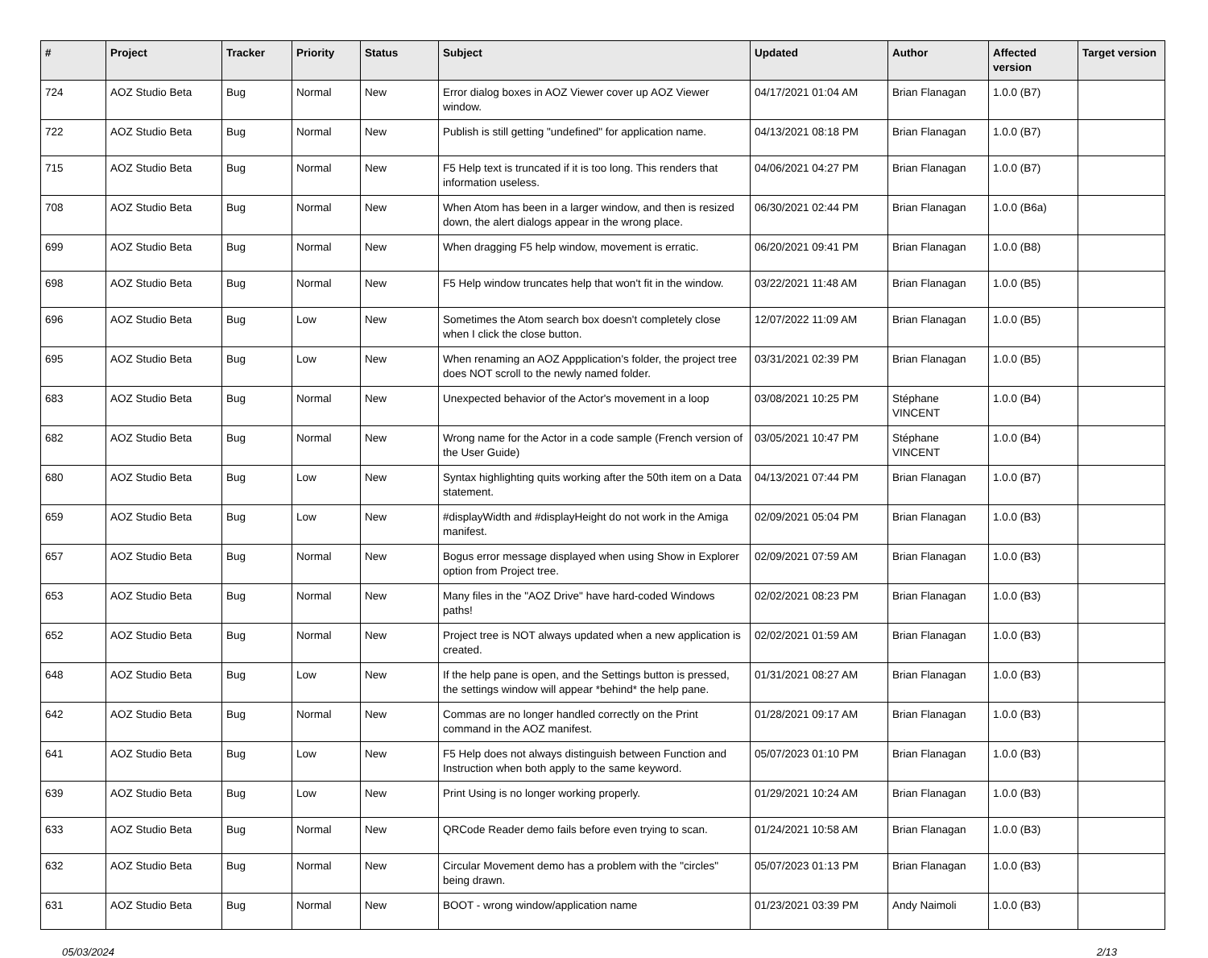| # | Project | Tracker | Priority | Status | Subject | Updated | Author | Affected version | Target version |
| --- | --- | --- | --- | --- | --- | --- | --- | --- | --- |
| 724 | AOZ Studio Beta | Bug | Normal | New | Error dialog boxes in AOZ Viewer cover up AOZ Viewer window. | 04/17/2021 01:04 AM | Brian Flanagan | 1.0.0 (B7) | |
| 722 | AOZ Studio Beta | Bug | Normal | New | Publish is still getting "undefined" for application name. | 04/13/2021 08:18 PM | Brian Flanagan | 1.0.0 (B7) | |
| 715 | AOZ Studio Beta | Bug | Normal | New | F5 Help text is truncated if it is too long. This renders that information useless. | 04/06/2021 04:27 PM | Brian Flanagan | 1.0.0 (B7) | |
| 708 | AOZ Studio Beta | Bug | Normal | New | When Atom has been in a larger window, and then is resized down, the alert dialogs appear in the wrong place. | 06/30/2021 02:44 PM | Brian Flanagan | 1.0.0 (B6a) | |
| 699 | AOZ Studio Beta | Bug | Normal | New | When dragging F5 help window, movement is erratic. | 06/20/2021 09:41 PM | Brian Flanagan | 1.0.0 (B8) | |
| 698 | AOZ Studio Beta | Bug | Normal | New | F5 Help window truncates help that won't fit in the window. | 03/22/2021 11:48 AM | Brian Flanagan | 1.0.0 (B5) | |
| 696 | AOZ Studio Beta | Bug | Low | New | Sometimes the Atom search box doesn't completely close when I click the close button. | 12/07/2022 11:09 AM | Brian Flanagan | 1.0.0 (B5) | |
| 695 | AOZ Studio Beta | Bug | Low | New | When renaming an AOZ Appplication's folder, the project tree does NOT scroll to the newly named folder. | 03/31/2021 02:39 PM | Brian Flanagan | 1.0.0 (B5) | |
| 683 | AOZ Studio Beta | Bug | Normal | New | Unexpected behavior of the Actor's movement in a loop | 03/08/2021 10:25 PM | Stéphane VINCENT | 1.0.0 (B4) | |
| 682 | AOZ Studio Beta | Bug | Normal | New | Wrong name for the Actor in a code sample (French version of the User Guide) | 03/05/2021 10:47 PM | Stéphane VINCENT | 1.0.0 (B4) | |
| 680 | AOZ Studio Beta | Bug | Low | New | Syntax highlighting quits working after the 50th item on a Data statement. | 04/13/2021 07:44 PM | Brian Flanagan | 1.0.0 (B7) | |
| 659 | AOZ Studio Beta | Bug | Low | New | #displayWidth and #displayHeight do not work in the Amiga manifest. | 02/09/2021 05:04 PM | Brian Flanagan | 1.0.0 (B3) | |
| 657 | AOZ Studio Beta | Bug | Normal | New | Bogus error message displayed when using Show in Explorer option from Project tree. | 02/09/2021 07:59 AM | Brian Flanagan | 1.0.0 (B3) | |
| 653 | AOZ Studio Beta | Bug | Normal | New | Many files in the "AOZ Drive" have hard-coded Windows paths! | 02/02/2021 08:23 PM | Brian Flanagan | 1.0.0 (B3) | |
| 652 | AOZ Studio Beta | Bug | Normal | New | Project tree is NOT always updated when a new application is created. | 02/02/2021 01:59 AM | Brian Flanagan | 1.0.0 (B3) | |
| 648 | AOZ Studio Beta | Bug | Low | New | If the help pane is open, and the Settings button is pressed, the settings window will appear *behind* the help pane. | 01/31/2021 08:27 AM | Brian Flanagan | 1.0.0 (B3) | |
| 642 | AOZ Studio Beta | Bug | Normal | New | Commas are no longer handled correctly on the Print command in the AOZ manifest. | 01/28/2021 09:17 AM | Brian Flanagan | 1.0.0 (B3) | |
| 641 | AOZ Studio Beta | Bug | Low | New | F5 Help does not always distinguish between Function and Instruction when both apply to the same keyword. | 05/07/2023 01:10 PM | Brian Flanagan | 1.0.0 (B3) | |
| 639 | AOZ Studio Beta | Bug | Low | New | Print Using is no longer working properly. | 01/29/2021 10:24 AM | Brian Flanagan | 1.0.0 (B3) | |
| 633 | AOZ Studio Beta | Bug | Normal | New | QRCode Reader demo fails before even trying to scan. | 01/24/2021 10:58 AM | Brian Flanagan | 1.0.0 (B3) | |
| 632 | AOZ Studio Beta | Bug | Normal | New | Circular Movement demo has a problem with the "circles" being drawn. | 05/07/2023 01:13 PM | Brian Flanagan | 1.0.0 (B3) | |
| 631 | AOZ Studio Beta | Bug | Normal | New | BOOT - wrong window/application name | 01/23/2021 03:39 PM | Andy Naimoli | 1.0.0 (B3) | |
05/03/2024 2/13